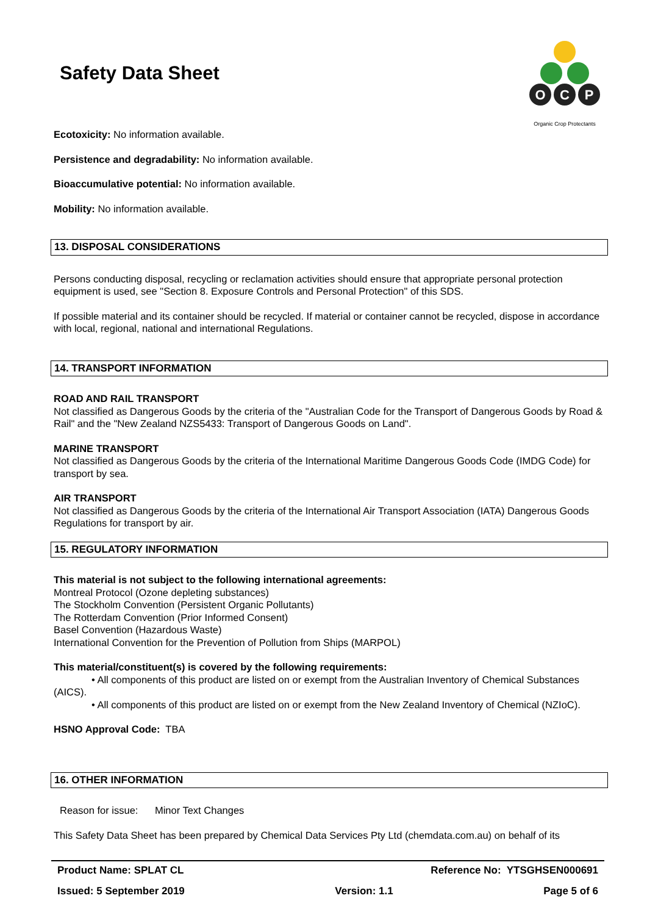Safety Data Sheet
O
C
P
Organic Crop Protectants
Ecotoxicity: No information available.
Persistence and degradability: No information available.
Bioaccumulative potential: No information available.
Mobility: No information available.
13. DISPOSAL CONSIDERATIONS
Persons conducting disposal, recycling or reclamation activities should ensure that appropriate personal protection equipment is used, see "Section 8. Exposure Controls and Personal Protection" of this SDS.
If possible material and its container should be recycled. If material or container cannot be recycled, dispose in accordance with local, regional, national and international Regulations.
14. TRANSPORT INFORMATION
ROAD AND RAIL TRANSPORT
Not classified as Dangerous Goods by the criteria of the "Australian Code for the Transport of Dangerous Goods by Road & Rail" and the "New Zealand NZS5433: Transport of Dangerous Goods on Land".
MARINE TRANSPORT
Not classified as Dangerous Goods by the criteria of the International Maritime Dangerous Goods Code (IMDG Code) for transport by sea.
AIR TRANSPORT
Not classified as Dangerous Goods by the criteria of the International Air Transport Association (IATA) Dangerous Goods Regulations for transport by air.
15. REGULATORY INFORMATION
This material is not subject to the following international agreements:
Montreal Protocol (Ozone depleting substances)
The Stockholm Convention (Persistent Organic Pollutants)
The Rotterdam Convention (Prior Informed Consent)
Basel Convention (Hazardous Waste)
International Convention for the Prevention of Pollution from Ships (MARPOL)
This material/constituent(s) is covered by the following requirements:
• All components of this product are listed on or exempt from the Australian Inventory of Chemical Substances (AICS).
• All components of this product are listed on or exempt from the New Zealand Inventory of Chemical (NZIoC).
HSNO Approval Code: TBA
16. OTHER INFORMATION
Reason for issue: Minor Text Changes
This Safety Data Sheet has been prepared by Chemical Data Services Pty Ltd (chemdata.com.au) on behalf of its
Product Name: SPLAT CL Reference No: YTSGHSEN000691
Issued: 5 September 2019 Version: 1.1 Page 5 of 6